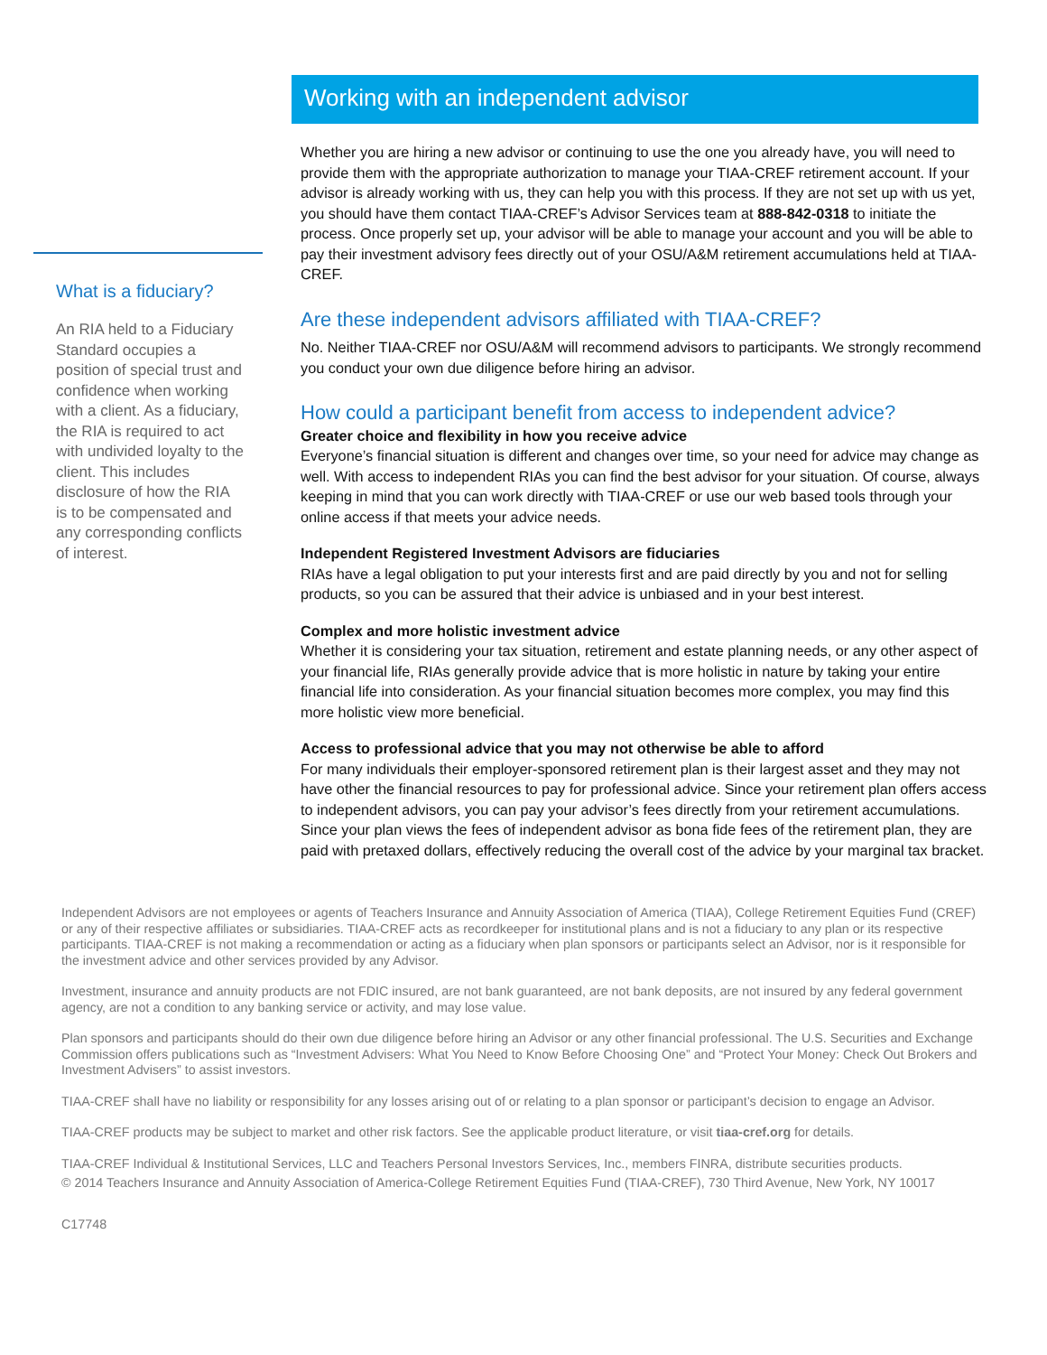What is a fiduciary?
An RIA held to a Fiduciary Standard occupies a position of special trust and confidence when working with a client. As a fiduciary, the RIA is required to act with undivided loyalty to the client. This includes disclosure of how the RIA is to be compensated and any corresponding conflicts of interest.
Working with an independent advisor
Whether you are hiring a new advisor or continuing to use the one you already have, you will need to provide them with the appropriate authorization to manage your TIAA-CREF retirement account. If your advisor is already working with us, they can help you with this process. If they are not set up with us yet, you should have them contact TIAA-CREF’s Advisor Services team at 888-842-0318 to initiate the process. Once properly set up, your advisor will be able to manage your account and you will be able to pay their investment advisory fees directly out of your OSU/A&M retirement accumulations held at TIAA-CREF.
Are these independent advisors affiliated with TIAA-CREF?
No. Neither TIAA-CREF nor OSU/A&M will recommend advisors to participants. We strongly recommend you conduct your own due diligence before hiring an advisor.
How could a participant benefit from access to independent advice?
Greater choice and flexibility in how you receive advice
Everyone’s financial situation is different and changes over time, so your need for advice may change as well. With access to independent RIAs you can find the best advisor for your situation. Of course, always keeping in mind that you can work directly with TIAA-CREF or use our web based tools through your online access if that meets your advice needs.
Independent Registered Investment Advisors are fiduciaries
RIAs have a legal obligation to put your interests first and are paid directly by you and not for selling products, so you can be assured that their advice is unbiased and in your best interest.
Complex and more holistic investment advice
Whether it is considering your tax situation, retirement and estate planning needs, or any other aspect of your financial life, RIAs generally provide advice that is more holistic in nature by taking your entire financial life into consideration. As your financial situation becomes more complex, you may find this more holistic view more beneficial.
Access to professional advice that you may not otherwise be able to afford
For many individuals their employer-sponsored retirement plan is their largest asset and they may not have other the financial resources to pay for professional advice. Since your retirement plan offers access to independent advisors, you can pay your advisor’s fees directly from your retirement accumulations. Since your plan views the fees of independent advisor as bona fide fees of the retirement plan, they are paid with pretaxed dollars, effectively reducing the overall cost of the advice by your marginal tax bracket.
Independent Advisors are not employees or agents of Teachers Insurance and Annuity Association of America (TIAA), College Retirement Equities Fund (CREF) or any of their respective affiliates or subsidiaries. TIAA-CREF acts as recordkeeper for institutional plans and is not a fiduciary to any plan or its respective participants. TIAA-CREF is not making a recommendation or acting as a fiduciary when plan sponsors or participants select an Advisor, nor is it responsible for the investment advice and other services provided by any Advisor.
Investment, insurance and annuity products are not FDIC insured, are not bank guaranteed, are not bank deposits, are not insured by any federal government agency, are not a condition to any banking service or activity, and may lose value.
Plan sponsors and participants should do their own due diligence before hiring an Advisor or any other financial professional. The U.S. Securities and Exchange Commission offers publications such as “Investment Advisers: What You Need to Know Before Choosing One” and “Protect Your Money: Check Out Brokers and Investment Advisers” to assist investors.
TIAA-CREF shall have no liability or responsibility for any losses arising out of or relating to a plan sponsor or participant’s decision to engage an Advisor.
TIAA-CREF products may be subject to market and other risk factors. See the applicable product literature, or visit tiaa-cref.org for details.
TIAA-CREF Individual & Institutional Services, LLC and Teachers Personal Investors Services, Inc., members FINRA, distribute securities products.
© 2014 Teachers Insurance and Annuity Association of America-College Retirement Equities Fund (TIAA-CREF), 730 Third Avenue, New York, NY 10017
C17748